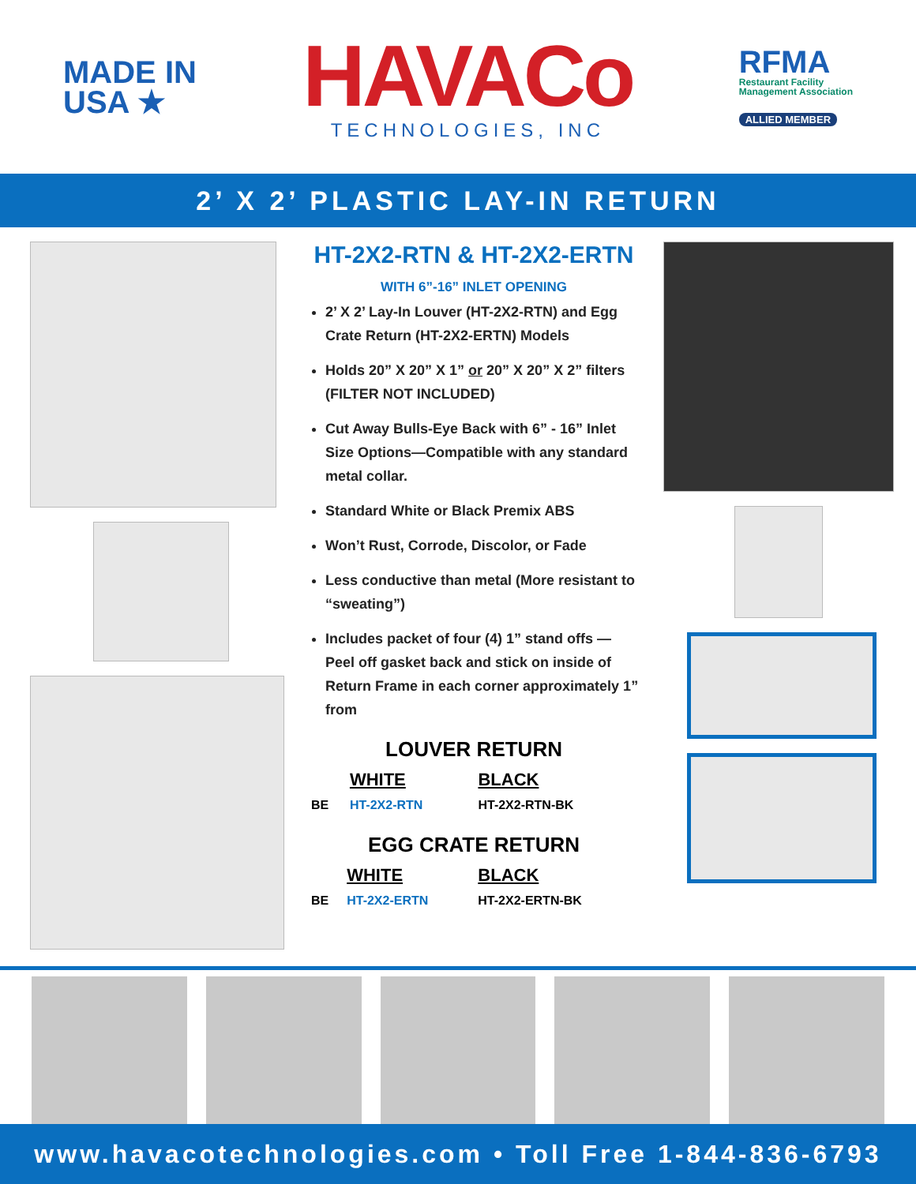MADE IN
USA ★
HAVACo
TECHNOLOGIES, INC
RFMA
Restaurant Facility
Management Association
ALLIED MEMBER
2’ X 2’ PLASTIC LAY-IN RETURN
HT-2X2-RTN & HT-2X2-ERTN
WITH 6”-16” INLET OPENING
2’ X 2’ Lay-In Louver (HT-2X2-RTN) and Egg Crate Return (HT-2X2-ERTN) Models
Holds 20” X 20” X 1” or 20” X 20” X 2” filters (FILTER NOT INCLUDED)
Cut Away Bulls-Eye Back with 6” - 16” Inlet Size Options—Compatible with any standard metal collar.
Standard White or Black Premix ABS
Won’t Rust, Corrode, Discolor, or Fade
Less conductive than metal (More resistant to “sweating”)
Includes packet of four (4) 1” stand offs — Peel off gasket back and stick on inside of Return Frame in each corner approximately 1” from
LOUVER RETURN
| | WHITE | BLACK |
| --- | --- | --- |
| BE | HT-2X2-RTN | HT-2X2-RTN-BK |
EGG CRATE RETURN
| | WHITE | BLACK |
| --- | --- | --- |
| BE | HT-2X2-ERTN | HT-2X2-ERTN-BK |
www.havacotechnologies.com • Toll Free 1-844-836-6793